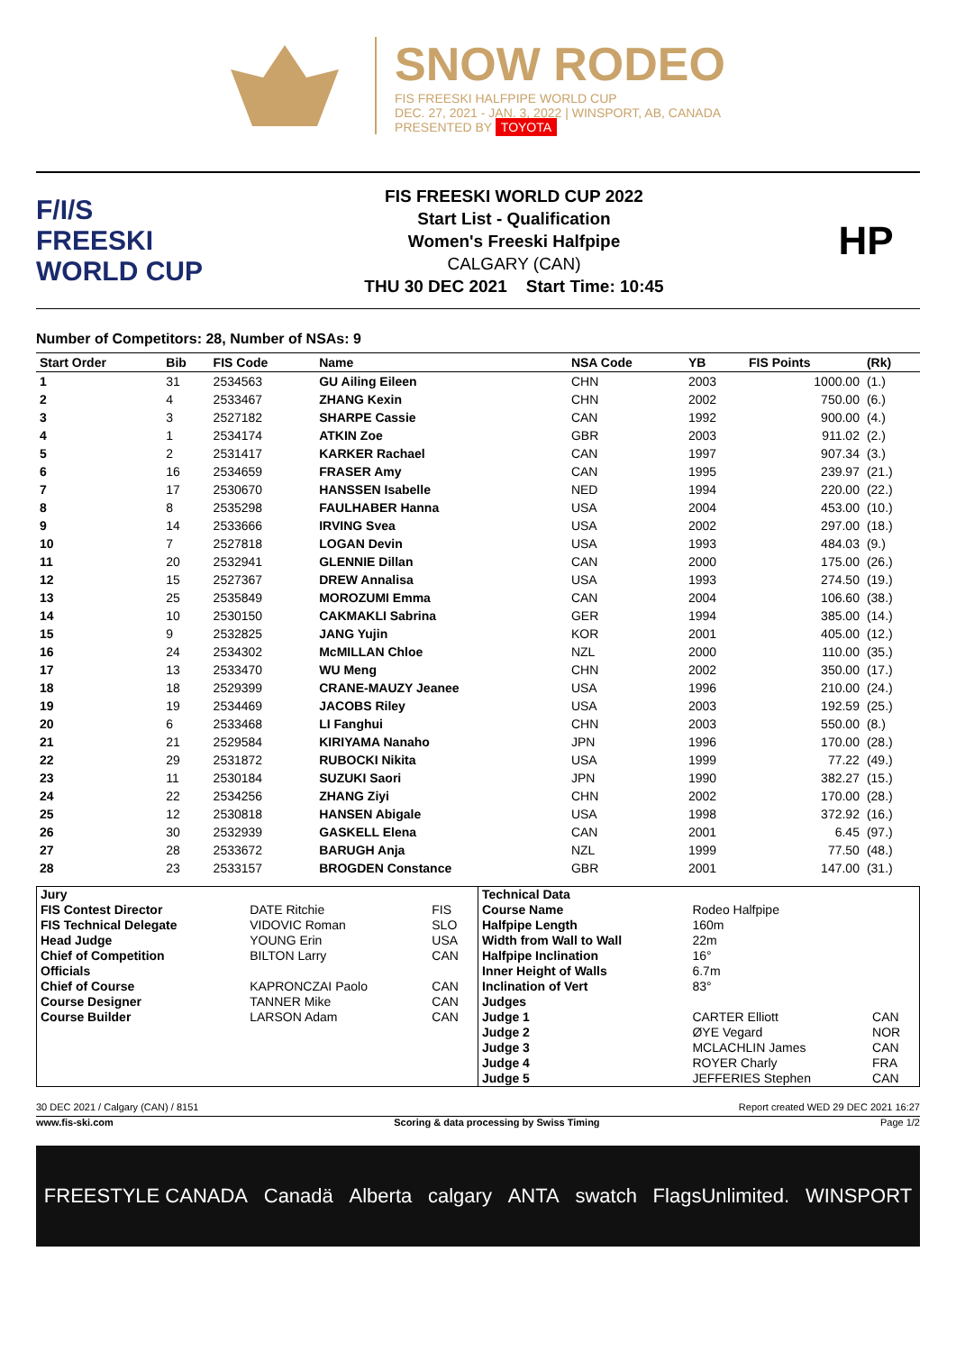SNOW RODEO
FIS FREESKI HALFPIPE WORLD CUP
DEC. 27, 2021 - JAN. 3, 2022 | WINSPORT, AB, CANADA
PRESENTED BY TOYOTA
F/I/S
FREESKI
WORLD CUP
FIS FREESKI WORLD CUP 2022
Start List - Qualification
Women's Freeski Halfpipe
CALGARY (CAN)
THU 30 DEC 2021 Start Time: 10:45
HP
Number of Competitors: 28, Number of NSAs: 9
| Start Order | Bib | FIS Code | Name | NSA Code | YB | FIS Points | (Rk) |
| --- | --- | --- | --- | --- | --- | --- | --- |
| 1 | 31 | 2534563 | GU Ailing Eileen | CHN | 2003 | 1000.00 | (1.) |
| 2 | 4 | 2533467 | ZHANG Kexin | CHN | 2002 | 750.00 | (6.) |
| 3 | 3 | 2527182 | SHARPE Cassie | CAN | 1992 | 900.00 | (4.) |
| 4 | 1 | 2534174 | ATKIN Zoe | GBR | 2003 | 911.02 | (2.) |
| 5 | 2 | 2531417 | KARKER Rachael | CAN | 1997 | 907.34 | (3.) |
| 6 | 16 | 2534659 | FRASER Amy | CAN | 1995 | 239.97 | (21.) |
| 7 | 17 | 2530670 | HANSSEN Isabelle | NED | 1994 | 220.00 | (22.) |
| 8 | 8 | 2535298 | FAULHABER Hanna | USA | 2004 | 453.00 | (10.) |
| 9 | 14 | 2533666 | IRVING Svea | USA | 2002 | 297.00 | (18.) |
| 10 | 7 | 2527818 | LOGAN Devin | USA | 1993 | 484.03 | (9.) |
| 11 | 20 | 2532941 | GLENNIE Dillan | CAN | 2000 | 175.00 | (26.) |
| 12 | 15 | 2527367 | DREW Annalisa | USA | 1993 | 274.50 | (19.) |
| 13 | 25 | 2535849 | MOROZUMI Emma | CAN | 2004 | 106.60 | (38.) |
| 14 | 10 | 2530150 | CAKMAKLI Sabrina | GER | 1994 | 385.00 | (14.) |
| 15 | 9 | 2532825 | JANG Yujin | KOR | 2001 | 405.00 | (12.) |
| 16 | 24 | 2534302 | McMILLAN Chloe | NZL | 2000 | 110.00 | (35.) |
| 17 | 13 | 2533470 | WU Meng | CHN | 2002 | 350.00 | (17.) |
| 18 | 18 | 2529399 | CRANE-MAUZY Jeanee | USA | 1996 | 210.00 | (24.) |
| 19 | 19 | 2534469 | JACOBS Riley | USA | 2003 | 192.59 | (25.) |
| 20 | 6 | 2533468 | LI Fanghui | CHN | 2003 | 550.00 | (8.) |
| 21 | 21 | 2529584 | KIRIYAMA Nanaho | JPN | 1996 | 170.00 | (28.) |
| 22 | 29 | 2531872 | RUBOCKI Nikita | USA | 1999 | 77.22 | (49.) |
| 23 | 11 | 2530184 | SUZUKI Saori | JPN | 1990 | 382.27 | (15.) |
| 24 | 22 | 2534256 | ZHANG Ziyi | CHN | 2002 | 170.00 | (28.) |
| 25 | 12 | 2530818 | HANSEN Abigale | USA | 1998 | 372.92 | (16.) |
| 26 | 30 | 2532939 | GASKELL Elena | CAN | 2001 | 6.45 | (97.) |
| 27 | 28 | 2533672 | BARUGH Anja | NZL | 1999 | 77.50 | (48.) |
| 28 | 23 | 2533157 | BROGDEN Constance | GBR | 2001 | 147.00 | (31.) |
| Jury | | |
| FIS Contest Director | DATE Ritchie | FIS |
| FIS Technical Delegate | VIDOVIC Roman | SLO |
| Head Judge | YOUNG Erin | USA |
| Chief of Competition | BILTON Larry | CAN |
| Officials | | |
| Chief of Course | KAPRONCZAI Paolo | CAN |
| Course Designer | TANNER Mike | CAN |
| Course Builder | LARSON Adam | CAN |
| Technical Data | | |
| Course Name | Rodeo Halfpipe | |
| Halfpipe Length | 160m | |
| Width from Wall to Wall | 22m | |
| Halfpipe Inclination | 16° | |
| Inner Height of Walls | 6.7m | |
| Inclination of Vert | 83° | |
| Judges | | |
| Judge 1 | CARTER Elliott | CAN |
| Judge 2 | ØYE Vegard | NOR |
| Judge 3 | MCLACHLIN James | CAN |
| Judge 4 | ROYER Charly | FRA |
| Judge 5 | JEFFERIES Stephen | CAN |
30 DEC 2021 / Calgary (CAN) / 8151 Report created WED 29 DEC 2021 16:27
www.fis-ski.com Scoring & data processing by Swiss Timing Page 1/2
FREESTYLE CANADA Canadä Alberta calgary ANTA swatch FlagsUnlimited. WINSPORT